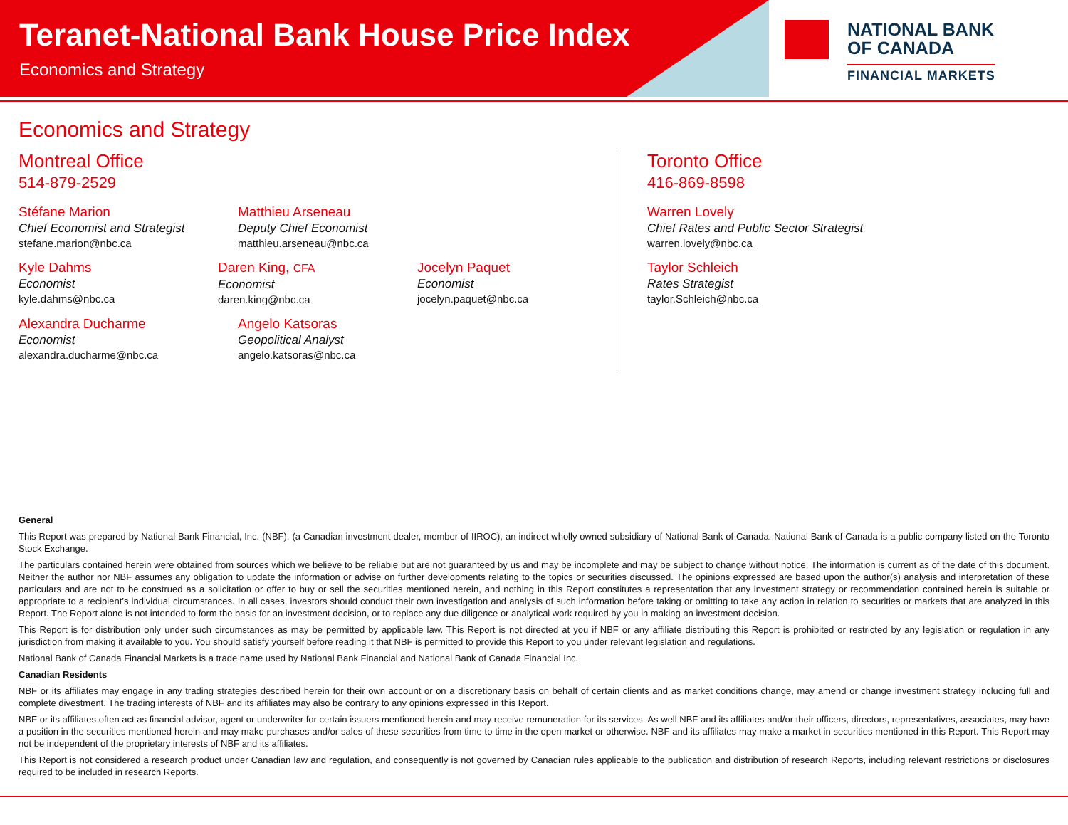Teranet-National Bank House Price Index
Economics and Strategy
NATIONAL BANK
OF CANADA
FINANCIAL MARKETS
Economics and Strategy
Montreal Office
514-879-2529
Stéfane Marion
Chief Economist and Strategist
stefane.marion@nbc.ca
Matthieu Arseneau
Deputy Chief Economist
matthieu.arseneau@nbc.ca
Kyle Dahms
Economist
kyle.dahms@nbc.ca
Daren King, CFA
Economist
daren.king@nbc.ca
Jocelyn Paquet
Economist
jocelyn.paquet@nbc.ca
Alexandra Ducharme
Economist
alexandra.ducharme@nbc.ca
Angelo Katsoras
Geopolitical Analyst
angelo.katsoras@nbc.ca
Toronto Office
416-869-8598
Warren Lovely
Chief Rates and Public Sector Strategist
warren.lovely@nbc.ca
Taylor Schleich
Rates Strategist
taylor.Schleich@nbc.ca
General
This Report was prepared by National Bank Financial, Inc. (NBF), (a Canadian investment dealer, member of IIROC), an indirect wholly owned subsidiary of National Bank of Canada. National Bank of Canada is a public company listed on the Toronto Stock Exchange.
The particulars contained herein were obtained from sources which we believe to be reliable but are not guaranteed by us and may be incomplete and may be subject to change without notice. The information is current as of the date of this document. Neither the author nor NBF assumes any obligation to update the information or advise on further developments relating to the topics or securities discussed. The opinions expressed are based upon the author(s) analysis and interpretation of these particulars and are not to be construed as a solicitation or offer to buy or sell the securities mentioned herein, and nothing in this Report constitutes a representation that any investment strategy or recommendation contained herein is suitable or appropriate to a recipient’s individual circumstances. In all cases, investors should conduct their own investigation and analysis of such information before taking or omitting to take any action in relation to securities or markets that are analyzed in this Report. The Report alone is not intended to form the basis for an investment decision, or to replace any due diligence or analytical work required by you in making an investment decision.
This Report is for distribution only under such circumstances as may be permitted by applicable law. This Report is not directed at you if NBF or any affiliate distributing this Report is prohibited or restricted by any legislation or regulation in any jurisdiction from making it available to you. You should satisfy yourself before reading it that NBF is permitted to provide this Report to you under relevant legislation and regulations.
National Bank of Canada Financial Markets is a trade name used by National Bank Financial and National Bank of Canada Financial Inc.
Canadian Residents
NBF or its affiliates may engage in any trading strategies described herein for their own account or on a discretionary basis on behalf of certain clients and as market conditions change, may amend or change investment strategy including full and complete divestment. The trading interests of NBF and its affiliates may also be contrary to any opinions expressed in this Report.
NBF or its affiliates often act as financial advisor, agent or underwriter for certain issuers mentioned herein and may receive remuneration for its services. As well NBF and its affiliates and/or their officers, directors, representatives, associates, may have a position in the securities mentioned herein and may make purchases and/or sales of these securities from time to time in the open market or otherwise. NBF and its affiliates may make a market in securities mentioned in this Report. This Report may not be independent of the proprietary interests of NBF and its affiliates.
This Report is not considered a research product under Canadian law and regulation, and consequently is not governed by Canadian rules applicable to the publication and distribution of research Reports, including relevant restrictions or disclosures required to be included in research Reports.